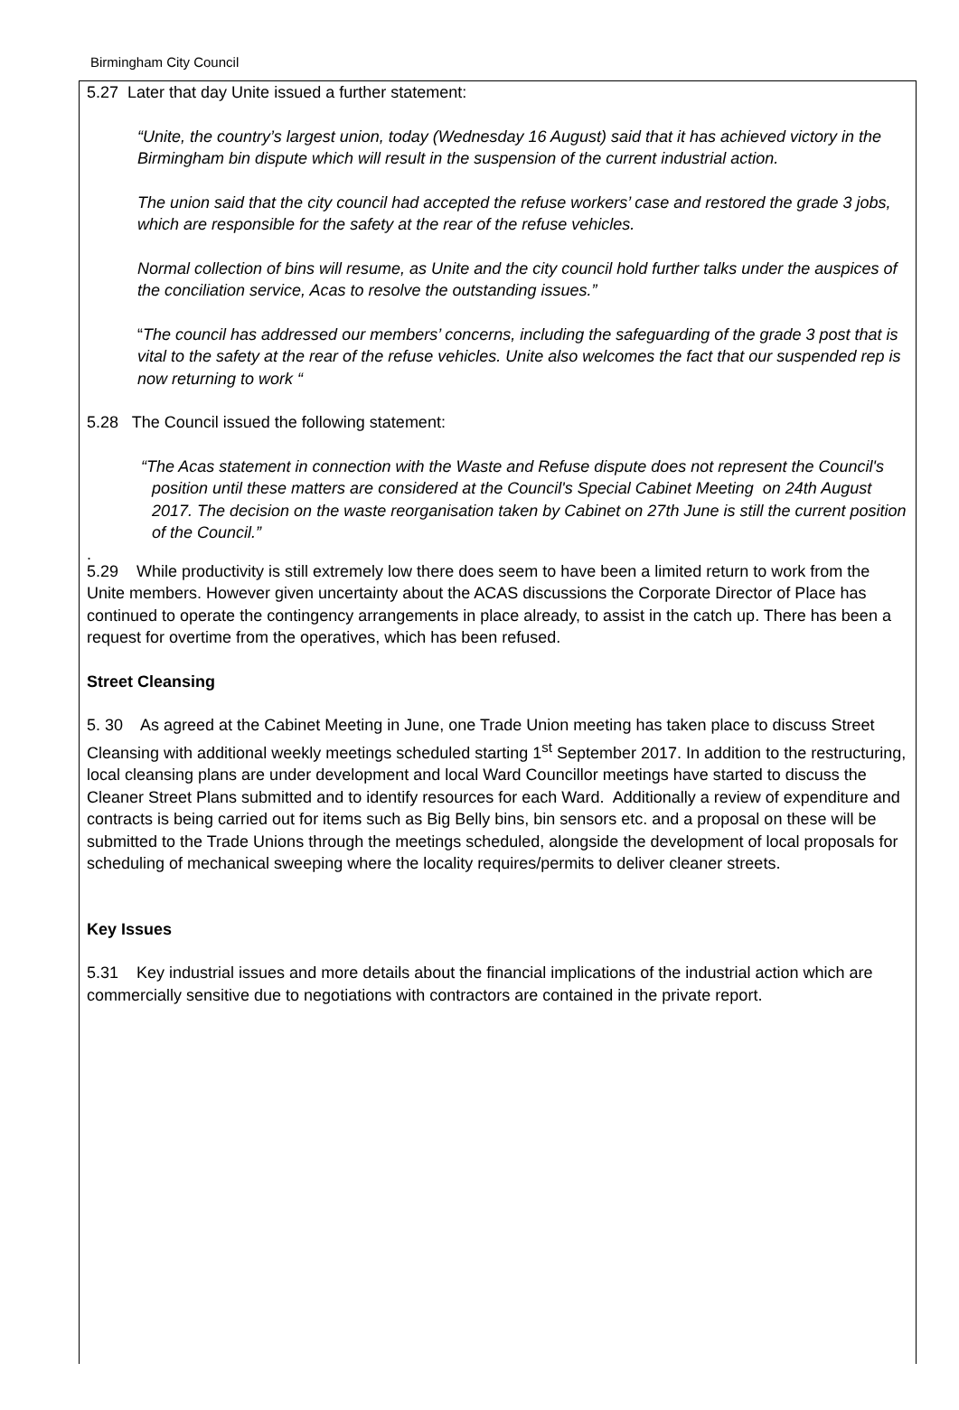Birmingham City Council
5.27 Later that day Unite issued a further statement:
“Unite, the country’s largest union, today (Wednesday 16 August) said that it has achieved victory in the Birmingham bin dispute which will result in the suspension of the current industrial action.
The union said that the city council had accepted the refuse workers’ case and restored the grade 3 jobs, which are responsible for the safety at the rear of the refuse vehicles.
Normal collection of bins will resume, as Unite and the city council hold further talks under the auspices of the conciliation service, Acas to resolve the outstanding issues.”
“The council has addressed our members’ concerns, including the safeguarding of the grade 3 post that is vital to the safety at the rear of the refuse vehicles. Unite also welcomes the fact that our suspended rep is now returning to work “
5.28 The Council issued the following statement:
“The Acas statement in connection with the Waste and Refuse dispute does not represent the Council's position until these matters are considered at the Council's Special Cabinet Meeting on 24th August 2017. The decision on the waste reorganisation taken by Cabinet on 27th June is still the current position of the Council.”
.
5.29 While productivity is still extremely low there does seem to have been a limited return to work from the Unite members. However given uncertainty about the ACAS discussions the Corporate Director of Place has continued to operate the contingency arrangements in place already, to assist in the catch up. There has been a request for overtime from the operatives, which has been refused.
Street Cleansing
5. 30 As agreed at the Cabinet Meeting in June, one Trade Union meeting has taken place to discuss Street Cleansing with additional weekly meetings scheduled starting 1<sup>st</sup> September 2017. In addition to the restructuring, local cleansing plans are under development and local Ward Councillor meetings have started to discuss the Cleaner Street Plans submitted and to identify resources for each Ward. Additionally a review of expenditure and contracts is being carried out for items such as Big Belly bins, bin sensors etc. and a proposal on these will be submitted to the Trade Unions through the meetings scheduled, alongside the development of local proposals for scheduling of mechanical sweeping where the locality requires/permits to deliver cleaner streets.
Key Issues
5.31 Key industrial issues and more details about the financial implications of the industrial action which are commercially sensitive due to negotiations with contractors are contained in the private report.